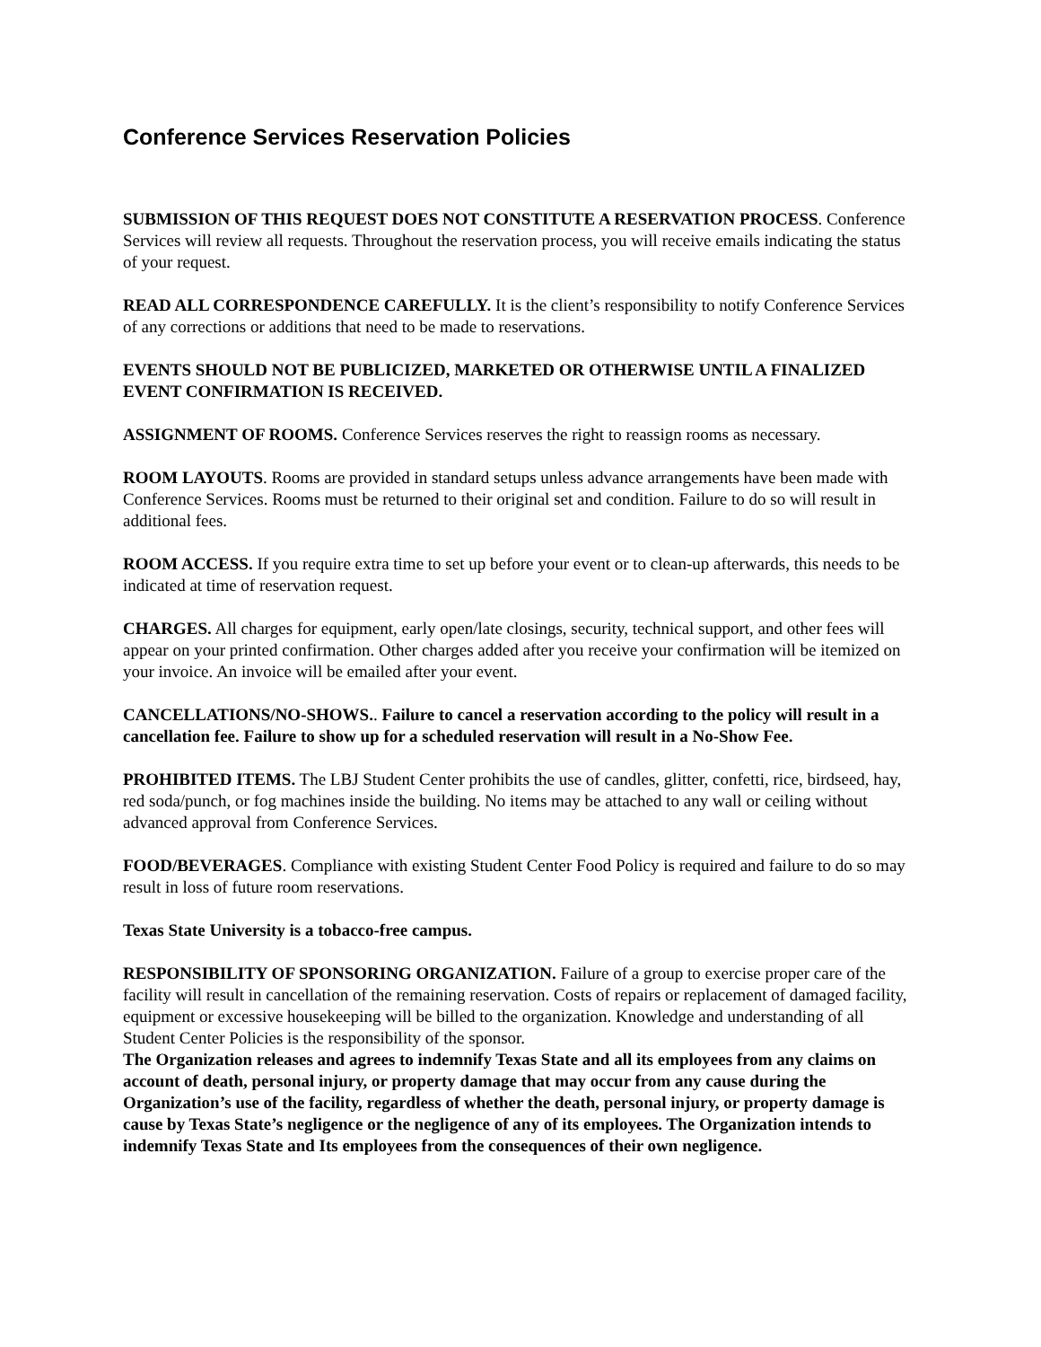Conference Services Reservation Policies
SUBMISSION OF THIS REQUEST DOES NOT CONSTITUTE A RESERVATION PROCESS. Conference Services will review all requests. Throughout the reservation process, you will receive emails indicating the status of your request.
READ ALL CORRESPONDENCE CAREFULLY. It is the client’s responsibility to notify Conference Services of any corrections or additions that need to be made to reservations.
EVENTS SHOULD NOT BE PUBLICIZED, MARKETED OR OTHERWISE UNTIL A FINALIZED EVENT CONFIRMATION IS RECEIVED.
ASSIGNMENT OF ROOMS. Conference Services reserves the right to reassign rooms as necessary.
ROOM LAYOUTS. Rooms are provided in standard setups unless advance arrangements have been made with Conference Services. Rooms must be returned to their original set and condition. Failure to do so will result in additional fees.
ROOM ACCESS. If you require extra time to set up before your event or to clean-up afterwards, this needs to be indicated at time of reservation request.
CHARGES. All charges for equipment, early open/late closings, security, technical support, and other fees will appear on your printed confirmation. Other charges added after you receive your confirmation will be itemized on your invoice. An invoice will be emailed after your event.
CANCELLATIONS/NO-SHOWS.. Failure to cancel a reservation according to the policy will result in a cancellation fee. Failure to show up for a scheduled reservation will result in a No-Show Fee.
PROHIBITED ITEMS. The LBJ Student Center prohibits the use of candles, glitter, confetti, rice, birdseed, hay, red soda/punch, or fog machines inside the building. No items may be attached to any wall or ceiling without advanced approval from Conference Services.
FOOD/BEVERAGES. Compliance with existing Student Center Food Policy is required and failure to do so may result in loss of future room reservations.
Texas State University is a tobacco-free campus.
RESPONSIBILITY OF SPONSORING ORGANIZATION. Failure of a group to exercise proper care of the facility will result in cancellation of the remaining reservation. Costs of repairs or replacement of damaged facility, equipment or excessive housekeeping will be billed to the organization. Knowledge and understanding of all Student Center Policies is the responsibility of the sponsor.
The Organization releases and agrees to indemnify Texas State and all its employees from any claims on account of death, personal injury, or property damage that may occur from any cause during the Organization’s use of the facility, regardless of whether the death, personal injury, or property damage is cause by Texas State’s negligence or the negligence of any of its employees. The Organization intends to indemnify Texas State and Its employees from the consequences of their own negligence.